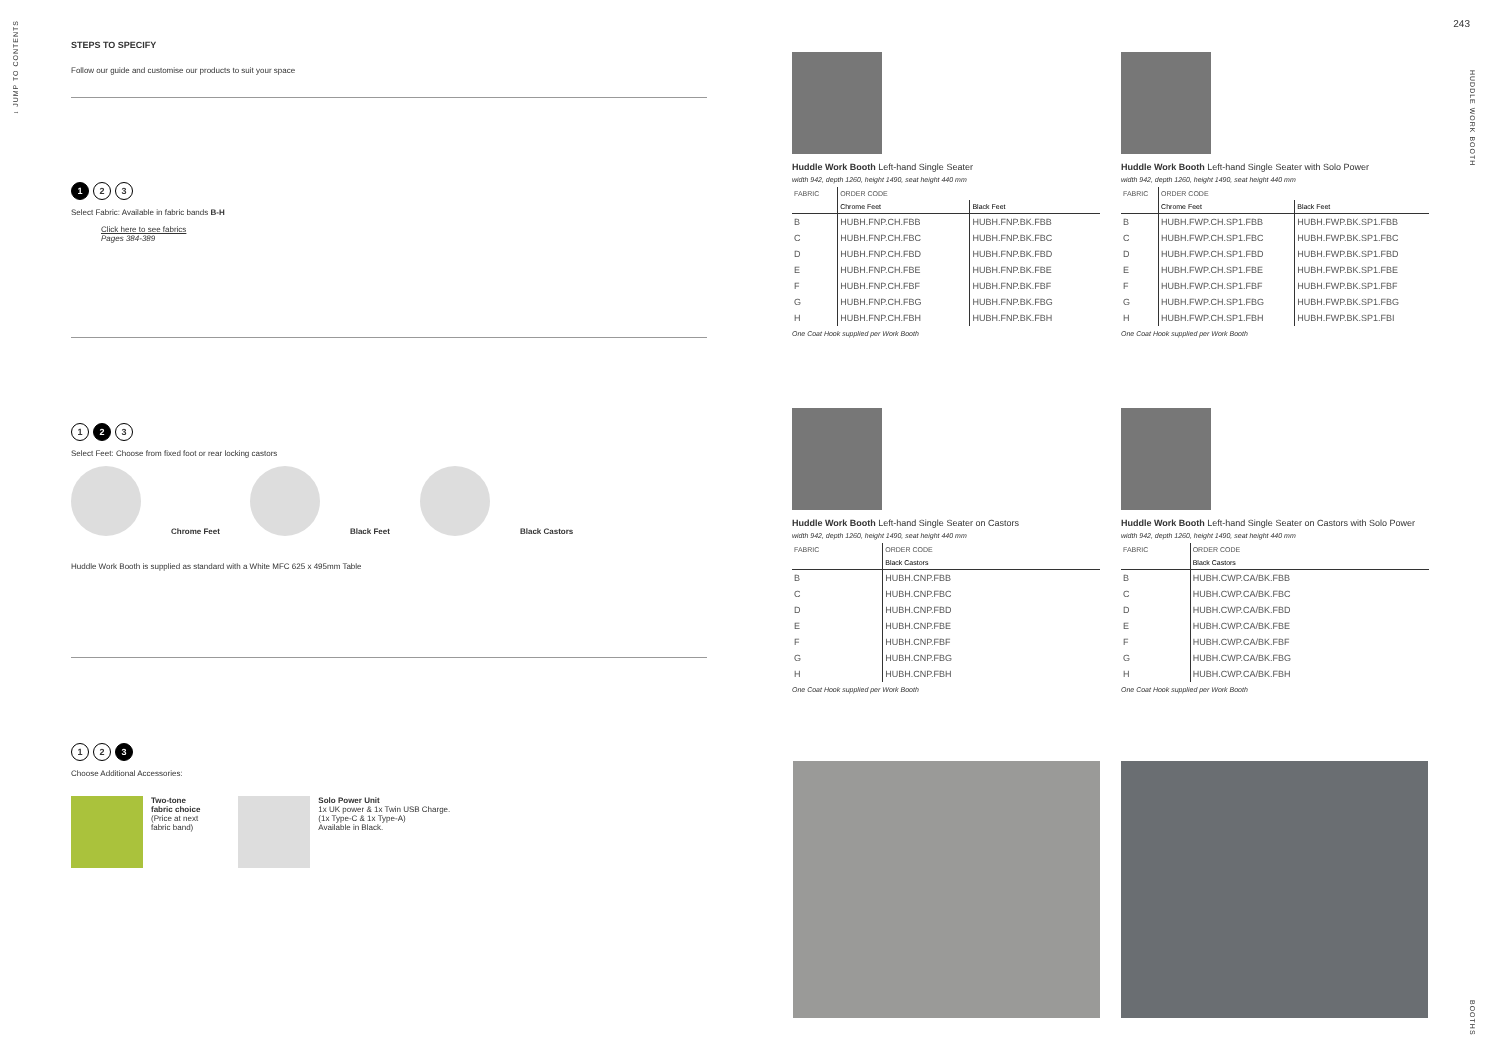↓ JUMP TO CONTENTS
243
HUDDLE WORK BOOTH
BOOTHS
STEPS TO SPECIFY
Follow our guide and customise our products to suit your space
1 2 3
Select Fabric: Available in fabric bands B-H
Click here to see fabrics
Pages 384-389
1 2 3
Select Feet: Choose from fixed foot or rear locking castors
Chrome Feet Black Feet Black Castors
Huddle Work Booth is supplied as standard with a White MFC 625 x 495mm Table
1 2 3
Choose Additional Accessories:
Two-tone
fabric choice
(Price at next
fabric band)
Solo Power Unit
1x UK power & 1x Twin USB Charge.
(1x Type-C & 1x Type-A)
Available in Black.
Huddle Work Booth Left-hand Single Seater
width 942, depth 1260, height 1490, seat height 440 mm
| FABRIC | ORDER CODE | |
| --- | --- | --- |
| | Chrome Feet | Black Feet |
| B | HUBH.FNP.CH.FBB | HUBH.FNP.BK.FBB |
| C | HUBH.FNP.CH.FBC | HUBH.FNP.BK.FBC |
| D | HUBH.FNP.CH.FBD | HUBH.FNP.BK.FBD |
| E | HUBH.FNP.CH.FBE | HUBH.FNP.BK.FBE |
| F | HUBH.FNP.CH.FBF | HUBH.FNP.BK.FBF |
| G | HUBH.FNP.CH.FBG | HUBH.FNP.BK.FBG |
| H | HUBH.FNP.CH.FBH | HUBH.FNP.BK.FBH |
One Coat Hook supplied per Work Booth
Huddle Work Booth Left-hand Single Seater with Solo Power
width 942, depth 1260, height 1490, seat height 440 mm
| FABRIC | ORDER CODE | |
| --- | --- | --- |
| | Chrome Feet | Black Feet |
| B | HUBH.FWP.CH.SP1.FBB | HUBH.FWP.BK.SP1.FBB |
| C | HUBH.FWP.CH.SP1.FBC | HUBH.FWP.BK.SP1.FBC |
| D | HUBH.FWP.CH.SP1.FBD | HUBH.FWP.BK.SP1.FBD |
| E | HUBH.FWP.CH.SP1.FBE | HUBH.FWP.BK.SP1.FBE |
| F | HUBH.FWP.CH.SP1.FBF | HUBH.FWP.BK.SP1.FBF |
| G | HUBH.FWP.CH.SP1.FBG | HUBH.FWP.BK.SP1.FBG |
| H | HUBH.FWP.CH.SP1.FBH | HUBH.FWP.BK.SP1.FBI |
One Coat Hook supplied per Work Booth
Huddle Work Booth Left-hand Single Seater on Castors
width 942, depth 1260, height 1490, seat height 440 mm
| FABRIC | ORDER CODE |
| --- | --- |
| | Black Castors |
| B | HUBH.CNP.FBB |
| C | HUBH.CNP.FBC |
| D | HUBH.CNP.FBD |
| E | HUBH.CNP.FBE |
| F | HUBH.CNP.FBF |
| G | HUBH.CNP.FBG |
| H | HUBH.CNP.FBH |
One Coat Hook supplied per Work Booth
Huddle Work Booth Left-hand Single Seater on Castors with Solo Power
width 942, depth 1260, height 1490, seat height 440 mm
| FABRIC | ORDER CODE |
| --- | --- |
| | Black Castors |
| B | HUBH.CWP.CA/BK.FBB |
| C | HUBH.CWP.CA/BK.FBC |
| D | HUBH.CWP.CA/BK.FBD |
| E | HUBH.CWP.CA/BK.FBE |
| F | HUBH.CWP.CA/BK.FBF |
| G | HUBH.CWP.CA/BK.FBG |
| H | HUBH.CWP.CA/BK.FBH |
One Coat Hook supplied per Work Booth